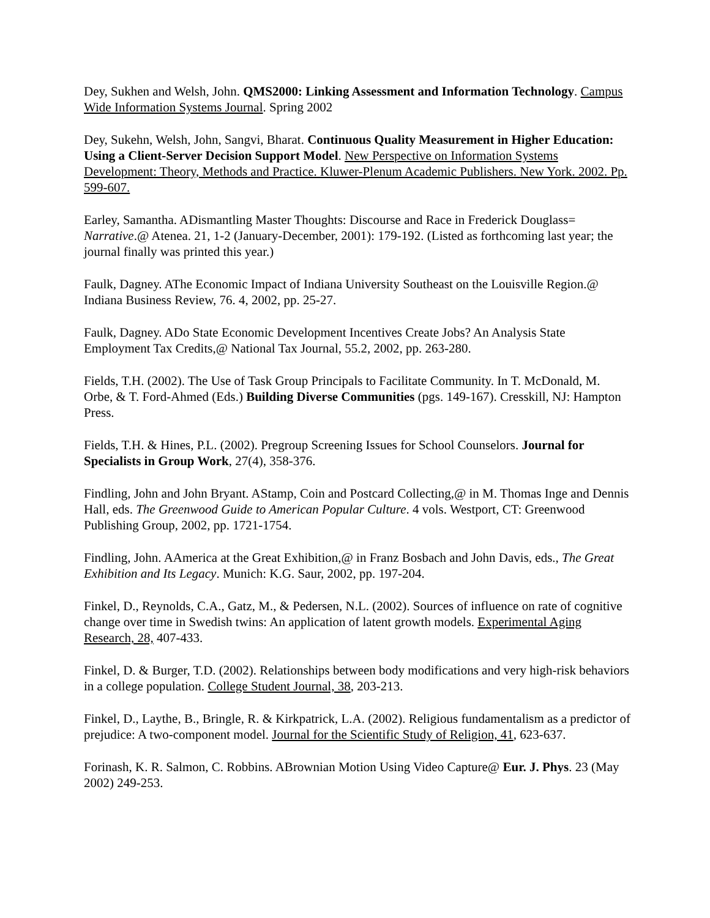Dey, Sukhen and Welsh, John. QMS2000: Linking Assessment and Information Technology. Campus Wide Information Systems Journal. Spring 2002
Dey, Sukehn, Welsh, John, Sangvi, Bharat. Continuous Quality Measurement in Higher Education: Using a Client-Server Decision Support Model. New Perspective on Information Systems Development: Theory, Methods and Practice. Kluwer-Plenum Academic Publishers. New York. 2002. Pp. 599-607.
Earley, Samantha. ADismantling Master Thoughts: Discourse and Race in Frederick Douglass= Narrative.@ Atenea. 21, 1-2 (January-December, 2001): 179-192. (Listed as forthcoming last year; the journal finally was printed this year.)
Faulk, Dagney. AThe Economic Impact of Indiana University Southeast on the Louisville Region.@ Indiana Business Review, 76. 4, 2002, pp. 25-27.
Faulk, Dagney. ADo State Economic Development Incentives Create Jobs? An Analysis State Employment Tax Credits,@ National Tax Journal, 55.2, 2002, pp. 263-280.
Fields, T.H. (2002). The Use of Task Group Principals to Facilitate Community. In T. McDonald, M. Orbe, & T. Ford-Ahmed (Eds.) Building Diverse Communities (pgs. 149-167). Cresskill, NJ: Hampton Press.
Fields, T.H. & Hines, P.L. (2002). Pregroup Screening Issues for School Counselors. Journal for Specialists in Group Work, 27(4), 358-376.
Findling, John and John Bryant. AStamp, Coin and Postcard Collecting,@ in M. Thomas Inge and Dennis Hall, eds. The Greenwood Guide to American Popular Culture. 4 vols. Westport, CT: Greenwood Publishing Group, 2002, pp. 1721-1754.
Findling, John. AAmerica at the Great Exhibition,@ in Franz Bosbach and John Davis, eds., The Great Exhibition and Its Legacy. Munich: K.G. Saur, 2002, pp. 197-204.
Finkel, D., Reynolds, C.A., Gatz, M., & Pedersen, N.L. (2002). Sources of influence on rate of cognitive change over time in Swedish twins: An application of latent growth models. Experimental Aging Research, 28, 407-433.
Finkel, D. & Burger, T.D. (2002). Relationships between body modifications and very high-risk behaviors in a college population. College Student Journal, 38, 203-213.
Finkel, D., Laythe, B., Bringle, R. & Kirkpatrick, L.A. (2002). Religious fundamentalism as a predictor of prejudice: A two-component model. Journal for the Scientific Study of Religion, 41, 623-637.
Forinash, K. R. Salmon, C. Robbins. ABrownian Motion Using Video Capture@ Eur. J. Phys. 23 (May 2002) 249-253.